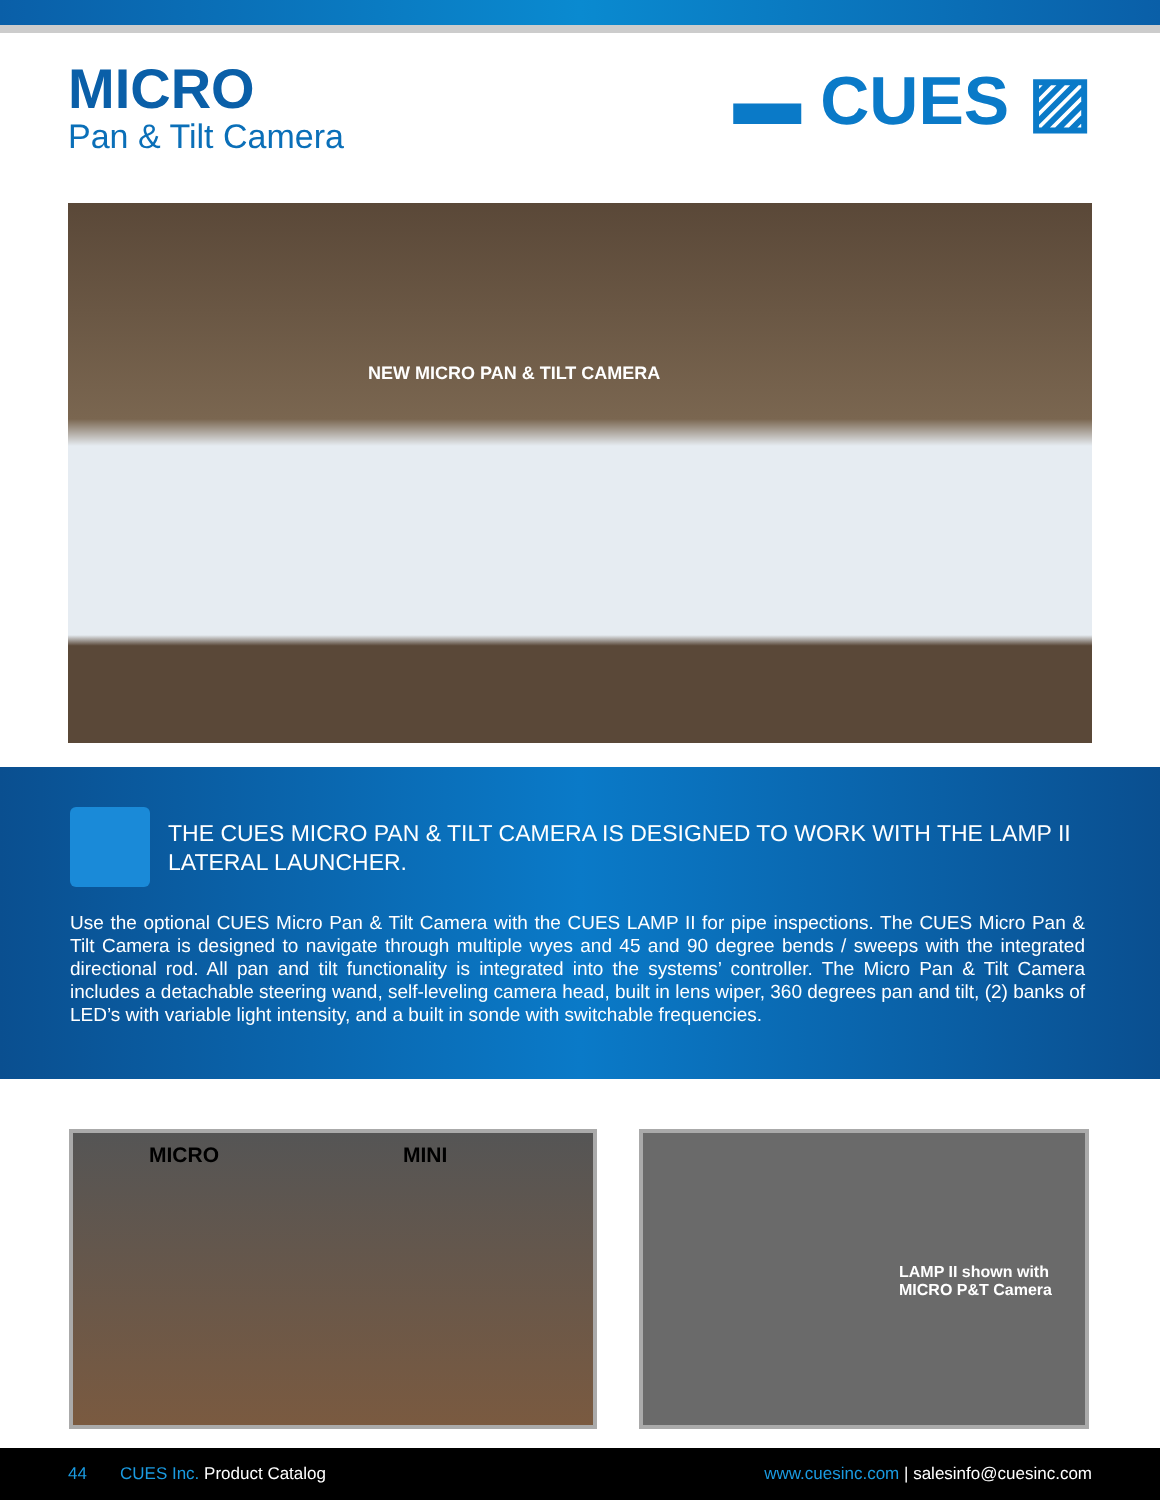MICRO
Pan & Tilt Camera
▬ CUES ▨
NEW MICRO PAN & TILT CAMERA
THE CUES MICRO PAN & TILT CAMERA IS DESIGNED TO WORK WITH THE LAMP II LATERAL LAUNCHER.
Use the optional CUES Micro Pan & Tilt Camera with the CUES LAMP II for pipe inspections. The CUES Micro Pan & Tilt Camera is designed to navigate through multiple wyes and 45 and 90 degree bends / sweeps with the integrated directional rod. All pan and tilt functionality is integrated into the systems’ controller. The Micro Pan & Tilt Camera includes a detachable steering wand, self-leveling camera head, built in lens wiper, 360 degrees pan and tilt, (2) banks of LED’s with variable light intensity, and a built in sonde with switchable frequencies.
MICRO MINI
LAMP II shown with
MICRO P&T Camera
44 CUES Inc. Product Catalog
www.cuesinc.com | salesinfo@cuesinc.com